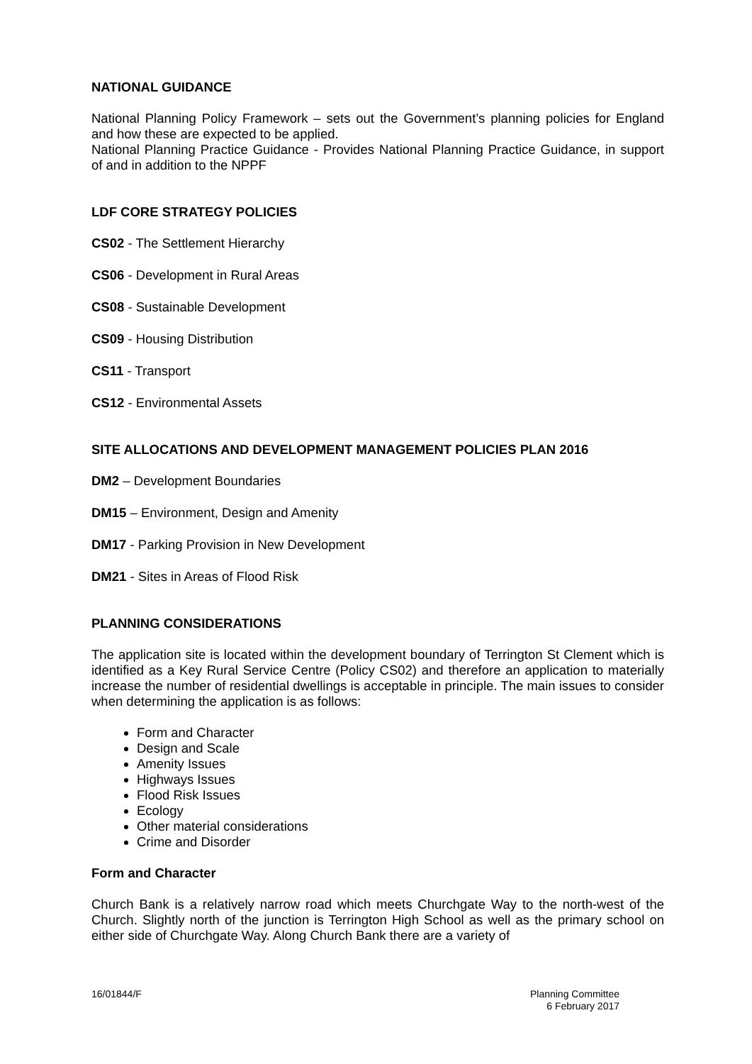NATIONAL GUIDANCE
National Planning Policy Framework – sets out the Government’s planning policies for England and how these are expected to be applied.
National Planning Practice Guidance - Provides National Planning Practice Guidance, in support of and in addition to the NPPF
LDF CORE STRATEGY POLICIES
CS02 - The Settlement Hierarchy
CS06 - Development in Rural Areas
CS08 - Sustainable Development
CS09 - Housing Distribution
CS11 - Transport
CS12 - Environmental Assets
SITE ALLOCATIONS AND DEVELOPMENT MANAGEMENT POLICIES PLAN 2016
DM2 – Development Boundaries
DM15 – Environment, Design and Amenity
DM17 - Parking Provision in New Development
DM21 - Sites in Areas of Flood Risk
PLANNING CONSIDERATIONS
The application site is located within the development boundary of Terrington St Clement which is identified as a Key Rural Service Centre (Policy CS02) and therefore an application to materially increase the number of residential dwellings is acceptable in principle. The main issues to consider when determining the application is as follows:
Form and Character
Design and Scale
Amenity Issues
Highways Issues
Flood Risk Issues
Ecology
Other material considerations
Crime and Disorder
Form and Character
Church Bank is a relatively narrow road which meets Churchgate Way to the north-west of the Church. Slightly north of the junction is Terrington High School as well as the primary school on either side of Churchgate Way. Along Church Bank there are a variety of
16/01844/F Planning Committee
6 February 2017